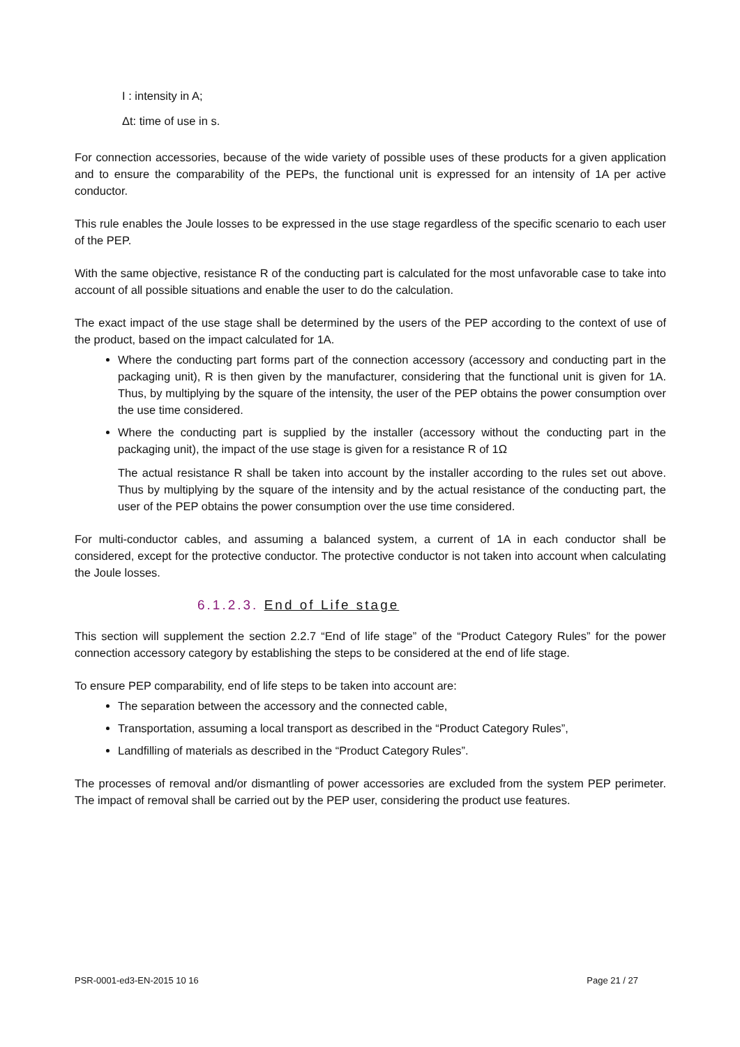I : intensity in A;
Δt: time of use in s.
For connection accessories, because of the wide variety of possible uses of these products for a given application and to ensure the comparability of the PEPs, the functional unit is expressed for an intensity of 1A per active conductor.
This rule enables the Joule losses to be expressed in the use stage regardless of the specific scenario to each user of the PEP.
With the same objective, resistance R of the conducting part is calculated for the most unfavorable case to take into account of all possible situations and enable the user to do the calculation.
The exact impact of the use stage shall be determined by the users of the PEP according to the context of use of the product, based on the impact calculated for 1A.
Where the conducting part forms part of the connection accessory (accessory and conducting part in the packaging unit), R is then given by the manufacturer, considering that the functional unit is given for 1A. Thus, by multiplying by the square of the intensity, the user of the PEP obtains the power consumption over the use time considered.
Where the conducting part is supplied by the installer (accessory without the conducting part in the packaging unit), the impact of the use stage is given for a resistance R of 1Ω
The actual resistance R shall be taken into account by the installer according to the rules set out above. Thus by multiplying by the square of the intensity and by the actual resistance of the conducting part, the user of the PEP obtains the power consumption over the use time considered.
For multi-conductor cables, and assuming a balanced system, a current of 1A in each conductor shall be considered, except for the protective conductor. The protective conductor is not taken into account when calculating the Joule losses.
6.1.2.3. End of Life stage
This section will supplement the section 2.2.7 “End of life stage” of the “Product Category Rules” for the power connection accessory category by establishing the steps to be considered at the end of life stage.
To ensure PEP comparability, end of life steps to be taken into account are:
The separation between the accessory and the connected cable,
Transportation, assuming a local transport as described in the “Product Category Rules”,
Landfilling of materials as described in the “Product Category Rules”.
The processes of removal and/or dismantling of power accessories are excluded from the system PEP perimeter. The impact of removal shall be carried out by the PEP user, considering the product use features.
PSR-0001-ed3-EN-2015 10 16 Page 21 / 27